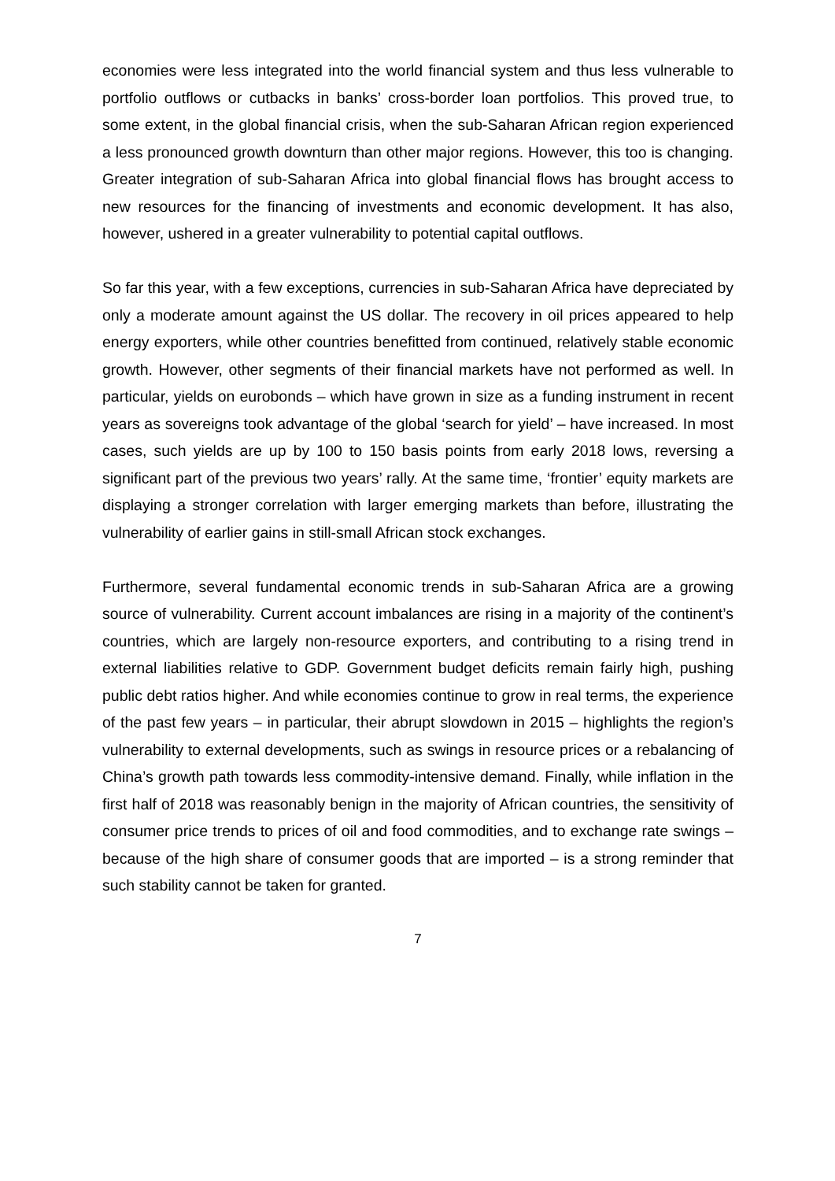economies were less integrated into the world financial system and thus less vulnerable to portfolio outflows or cutbacks in banks’ cross-border loan portfolios. This proved true, to some extent, in the global financial crisis, when the sub-Saharan African region experienced a less pronounced growth downturn than other major regions. However, this too is changing. Greater integration of sub-Saharan Africa into global financial flows has brought access to new resources for the financing of investments and economic development. It has also, however, ushered in a greater vulnerability to potential capital outflows.
So far this year, with a few exceptions, currencies in sub-Saharan Africa have depreciated by only a moderate amount against the US dollar. The recovery in oil prices appeared to help energy exporters, while other countries benefitted from continued, relatively stable economic growth. However, other segments of their financial markets have not performed as well. In particular, yields on eurobonds – which have grown in size as a funding instrument in recent years as sovereigns took advantage of the global ‘search for yield’ – have increased. In most cases, such yields are up by 100 to 150 basis points from early 2018 lows, reversing a significant part of the previous two years’ rally. At the same time, ‘frontier’ equity markets are displaying a stronger correlation with larger emerging markets than before, illustrating the vulnerability of earlier gains in still-small African stock exchanges.
Furthermore, several fundamental economic trends in sub-Saharan Africa are a growing source of vulnerability. Current account imbalances are rising in a majority of the continent’s countries, which are largely non-resource exporters, and contributing to a rising trend in external liabilities relative to GDP. Government budget deficits remain fairly high, pushing public debt ratios higher. And while economies continue to grow in real terms, the experience of the past few years – in particular, their abrupt slowdown in 2015 – highlights the region’s vulnerability to external developments, such as swings in resource prices or a rebalancing of China’s growth path towards less commodity-intensive demand. Finally, while inflation in the first half of 2018 was reasonably benign in the majority of African countries, the sensitivity of consumer price trends to prices of oil and food commodities, and to exchange rate swings – because of the high share of consumer goods that are imported – is a strong reminder that such stability cannot be taken for granted.
7